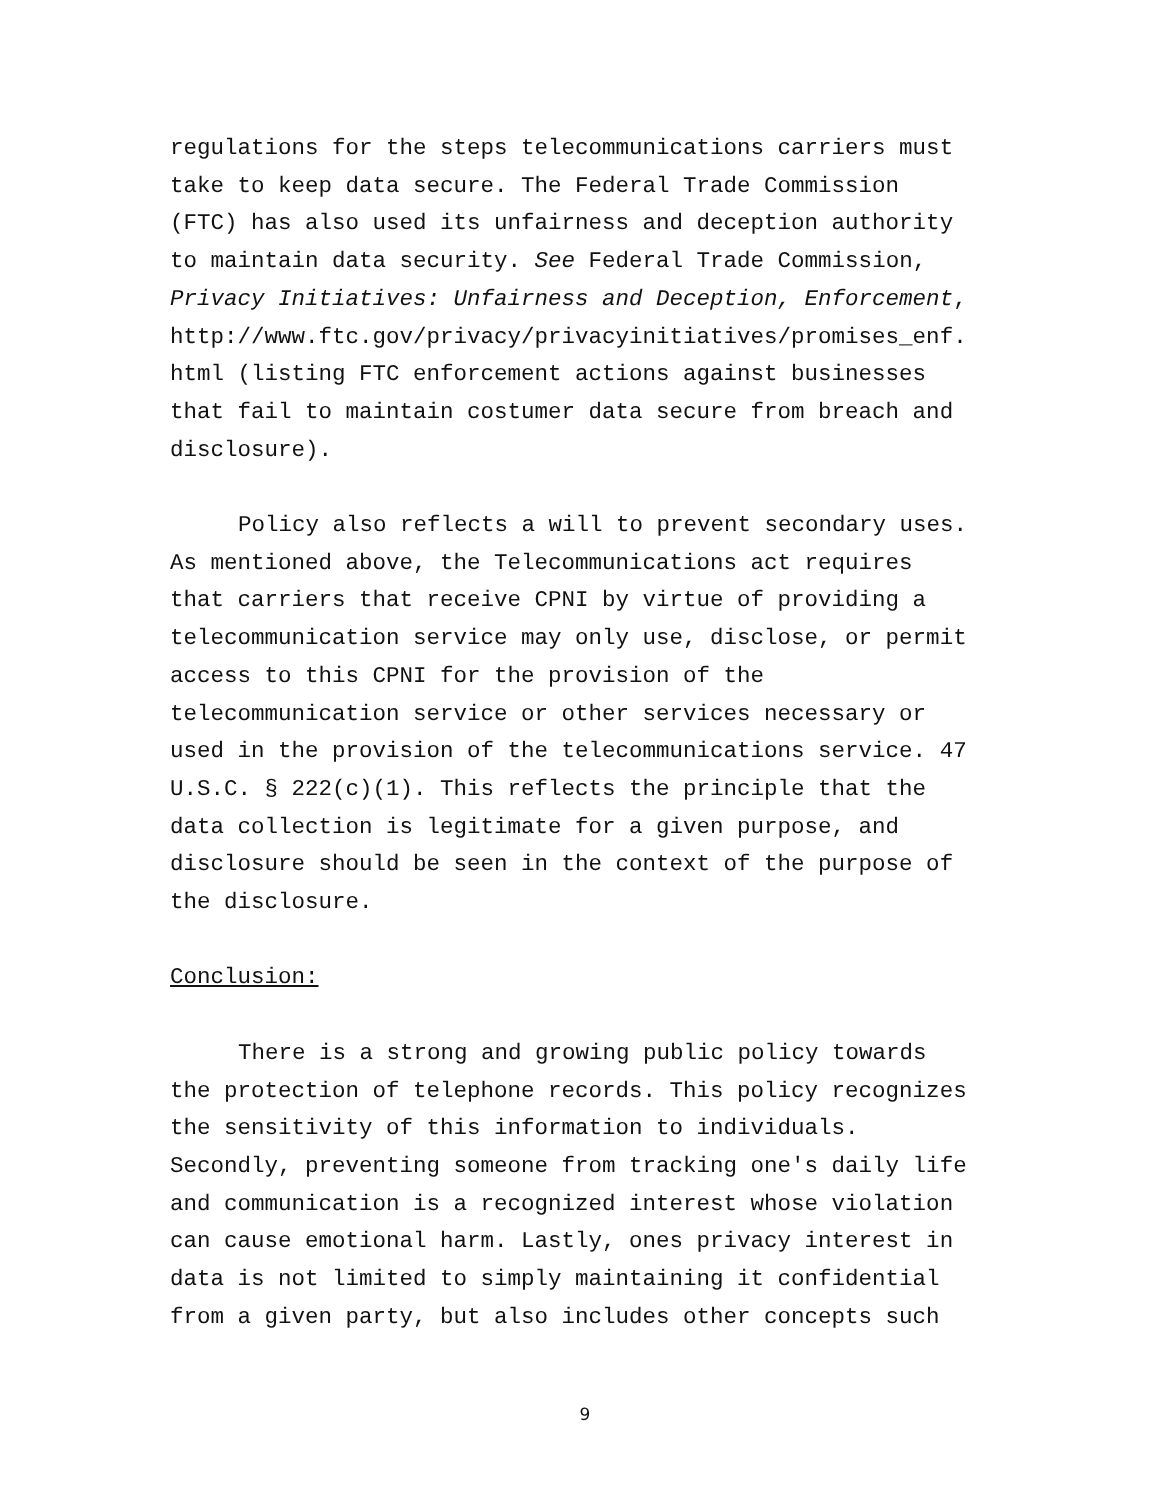regulations for the steps telecommunications carriers must take to keep data secure. The Federal Trade Commission (FTC) has also used its unfairness and deception authority to maintain data security. See Federal Trade Commission, Privacy Initiatives: Unfairness and Deception, Enforcement, http://www.ftc.gov/privacy/privacyinitiatives/promises_enf. html (listing FTC enforcement actions against businesses that fail to maintain costumer data secure from breach and disclosure).
Policy also reflects a will to prevent secondary uses. As mentioned above, the Telecommunications act requires that carriers that receive CPNI by virtue of providing a telecommunication service may only use, disclose, or permit access to this CPNI for the provision of the telecommunication service or other services necessary or used in the provision of the telecommunications service. 47 U.S.C. § 222(c)(1). This reflects the principle that the data collection is legitimate for a given purpose, and disclosure should be seen in the context of the purpose of the disclosure.
Conclusion:
There is a strong and growing public policy towards the protection of telephone records. This policy recognizes the sensitivity of this information to individuals. Secondly, preventing someone from tracking one's daily life and communication is a recognized interest whose violation can cause emotional harm. Lastly, ones privacy interest in data is not limited to simply maintaining it confidential from a given party, but also includes other concepts such
9